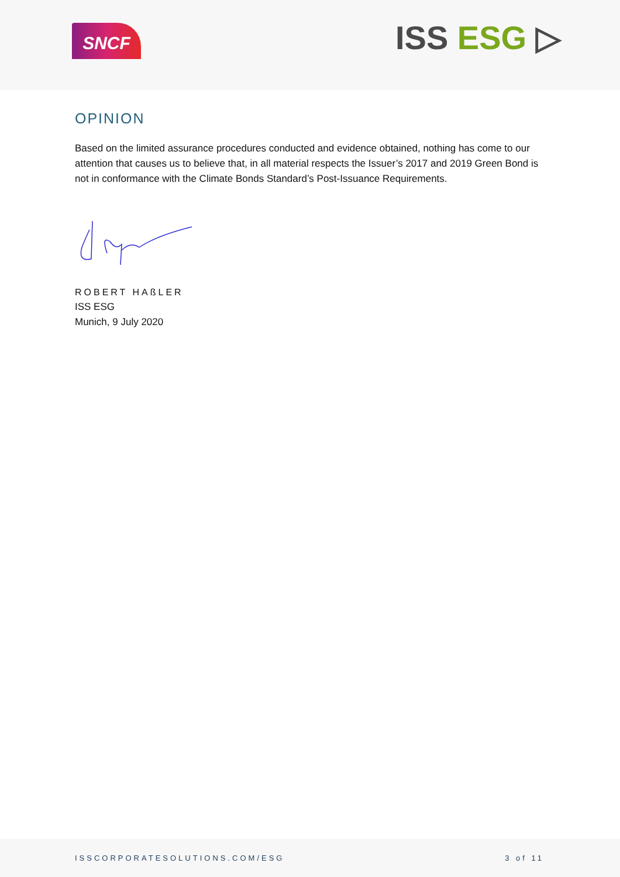SNCF ISS ESG ▷
OPINION
Based on the limited assurance procedures conducted and evidence obtained, nothing has come to our attention that causes us to believe that, in all material respects the Issuer’s 2017 and 2019 Green Bond is not in conformance with the Climate Bonds Standard’s Post-Issuance Requirements.
ROBERT HAßLER
ISS ESG
Munich, 9 July 2020
ISSCORPORATESOLUTIONS.COM/ESG 3 of 11